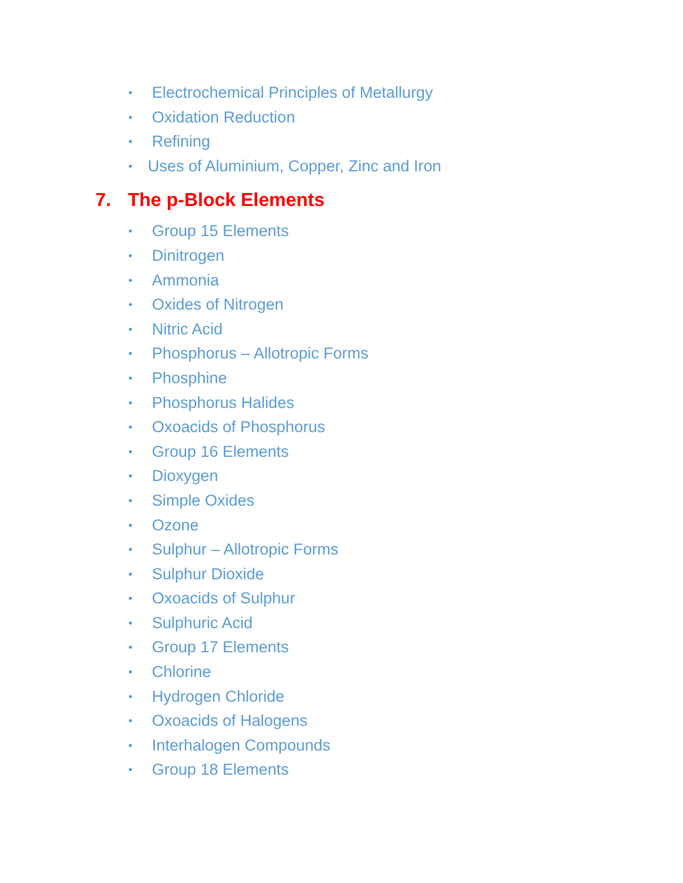• Electrochemical Principles of Metallurgy
• Oxidation Reduction
• Refining
• Uses of Aluminium, Copper, Zinc and Iron
7. The p-Block Elements
• Group 15 Elements
• Dinitrogen
• Ammonia
• Oxides of Nitrogen
• Nitric Acid
• Phosphorus – Allotropic Forms
• Phosphine
• Phosphorus Halides
• Oxoacids of Phosphorus
• Group 16 Elements
• Dioxygen
• Simple Oxides
• Ozone
• Sulphur – Allotropic Forms
• Sulphur Dioxide
• Oxoacids of Sulphur
• Sulphuric Acid
• Group 17 Elements
• Chlorine
• Hydrogen Chloride
• Oxoacids of Halogens
• Interhalogen Compounds
• Group 18 Elements